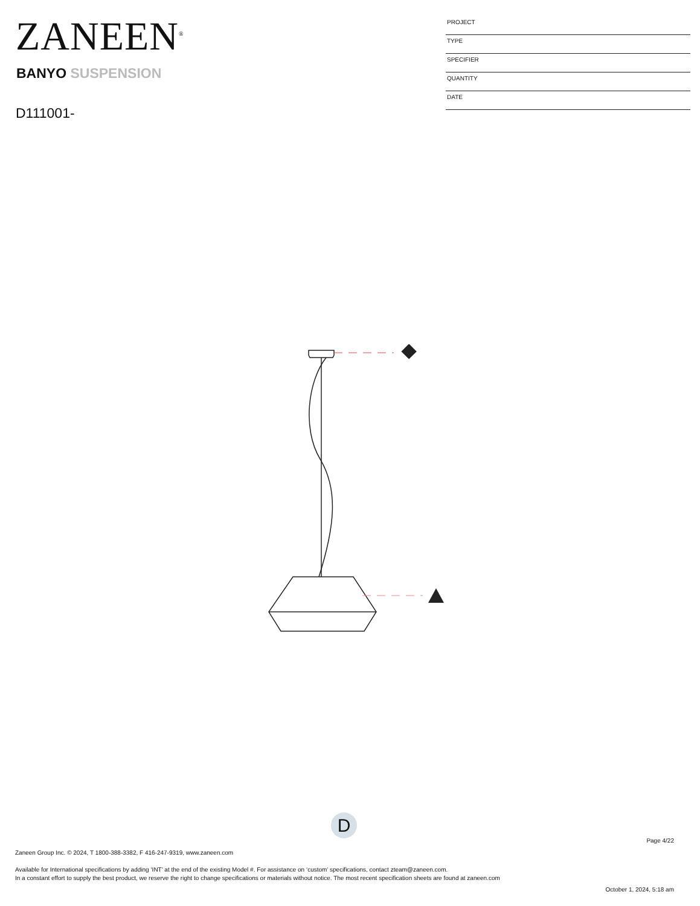ZANEEN<sup>®</sup>
BANYO SUSPENSION
D111001-
| PROJECT |
| TYPE |
| SPECIFIER |
| QUANTITY |
| DATE |
D
Page 4/22
Zaneen Group Inc. © 2024, T 1800-388-3382, F 416-247-9319, www.zaneen.com
Available for International specifications by adding ‘INT’ at the end of the existing Model #. For assistance on ‘custom’ specifications, contact zteam@zaneen.com.
In a constant effort to supply the best product, we reserve the right to change specifications or materials without notice. The most recent specification sheets are found at zaneen.com
October 1, 2024, 5:18 am